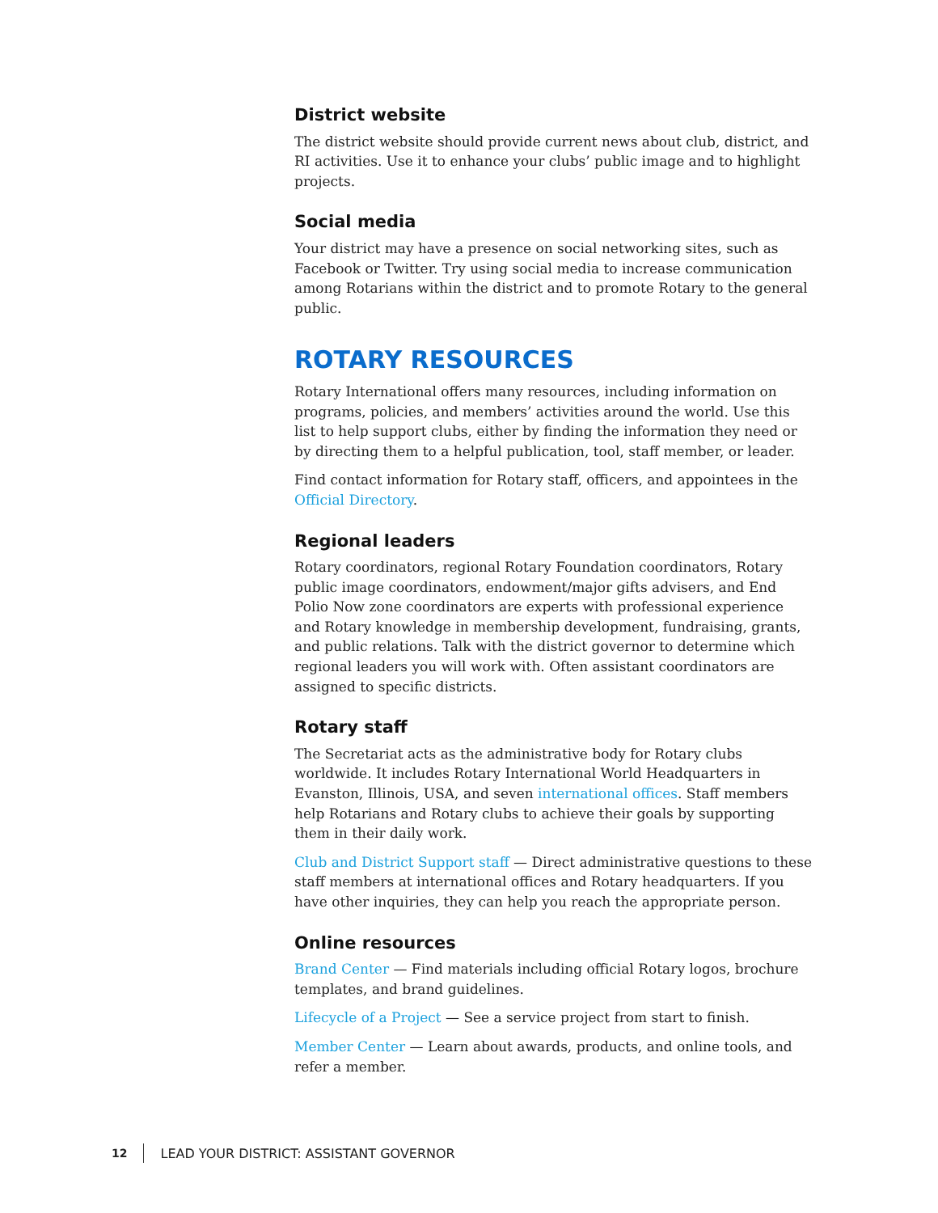District website
The district website should provide current news about club, district, and RI activities. Use it to enhance your clubs’ public image and to highlight projects.
Social media
Your district may have a presence on social networking sites, such as Facebook or Twitter. Try using social media to increase communication among Rotarians within the district and to promote Rotary to the general public.
ROTARY RESOURCES
Rotary International offers many resources, including information on programs, policies, and members’ activities around the world. Use this list to help support clubs, either by finding the information they need or by directing them to a helpful publication, tool, staff member, or leader.
Find contact information for Rotary staff, officers, and appointees in the Official Directory.
Regional leaders
Rotary coordinators, regional Rotary Foundation coordinators, Rotary public image coordinators, endowment/major gifts advisers, and End Polio Now zone coordinators are experts with professional experience and Rotary knowledge in membership development, fundraising, grants, and public relations. Talk with the district governor to determine which regional leaders you will work with. Often assistant coordinators are assigned to specific districts.
Rotary staff
The Secretariat acts as the administrative body for Rotary clubs worldwide. It includes Rotary International World Headquarters in Evanston, Illinois, USA, and seven international offices. Staff members help Rotarians and Rotary clubs to achieve their goals by supporting them in their daily work.
Club and District Support staff — Direct administrative questions to these staff members at international offices and Rotary headquarters. If you have other inquiries, they can help you reach the appropriate person.
Online resources
Brand Center — Find materials including official Rotary logos, brochure templates, and brand guidelines.
Lifecycle of a Project — See a service project from start to finish.
Member Center — Learn about awards, products, and online tools, and refer a member.
12 LEAD YOUR DISTRICT: ASSISTANT GOVERNOR